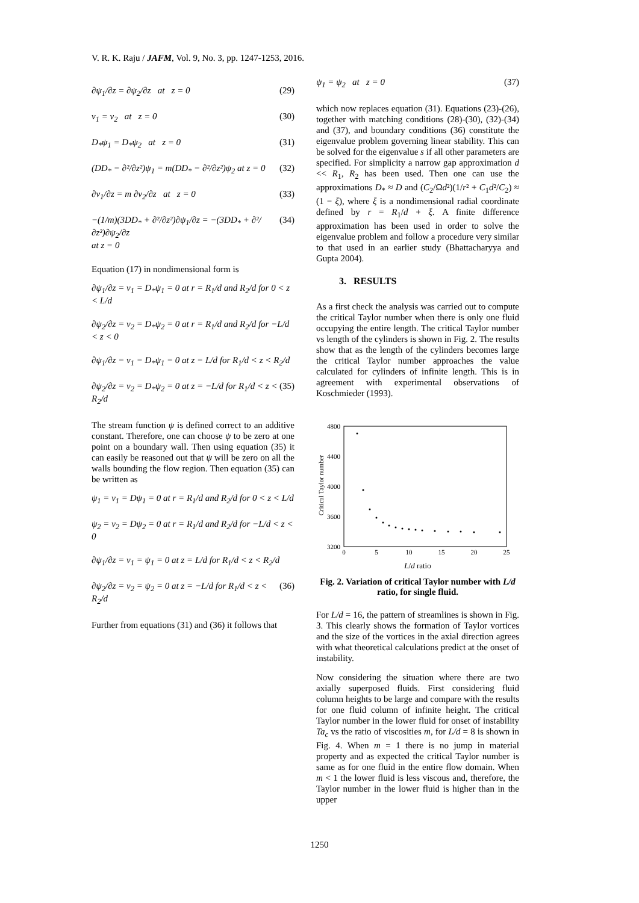V. R. K. Raju / JAFM, Vol. 9, No. 3, pp. 1247-1253, 2016.
∂ψ<sub>1</sub>/∂z = ∂ψ<sub>2</sub>/∂z at z = 0 (29)
v<sub>1</sub> = v<sub>2</sub> at z = 0 (30)
D<sub>*</sub>ψ<sub>1</sub> = D<sub>*</sub>ψ<sub>2</sub> at z = 0 (31)
(DD<sub>*</sub> − ∂²/∂z²)ψ<sub>1</sub> = m(DD<sub>*</sub> − ∂²/∂z²)ψ<sub>2</sub> at z = 0 (32)
∂v<sub>1</sub>/∂z = m ∂v<sub>2</sub>/∂z at z = 0 (33)
−(1/m)(3DD<sub>*</sub> + ∂²/∂z²)∂ψ<sub>1</sub>/∂z = −(3DD<sub>*</sub> + ∂²/∂z²)∂ψ<sub>2</sub>/∂z
at z = 0 (34)
Equation (17) in nondimensional form is
∂ψ<sub>1</sub>/∂z = v<sub>1</sub> = D<sub>*</sub>ψ<sub>1</sub> = 0 at r = R<sub>1</sub>/d and R<sub>2</sub>/d for 0 < z < L/d
∂ψ<sub>2</sub>/∂z = v<sub>2</sub> = D<sub>*</sub>ψ<sub>2</sub> = 0 at r = R<sub>1</sub>/d and R<sub>2</sub>/d for −L/d < z < 0
∂ψ<sub>1</sub>/∂z = v<sub>1</sub> = D<sub>*</sub>ψ<sub>1</sub> = 0 at z = L/d for R<sub>1</sub>/d < z < R<sub>2</sub>/d
∂ψ<sub>2</sub>/∂z = v<sub>2</sub> = D<sub>*</sub>ψ<sub>2</sub> = 0 at z = −L/d for R<sub>1</sub>/d < z < R<sub>2</sub>/d (35)
The stream function ψ is defined correct to an additive constant. Therefore, one can choose ψ to be zero at one point on a boundary wall. Then using equation (35) it can easily be reasoned out that ψ will be zero on all the walls bounding the flow region. Then equation (35) can be written as
ψ<sub>1</sub> = v<sub>1</sub> = Dψ<sub>1</sub> = 0 at r = R<sub>1</sub>/d and R<sub>2</sub>/d for 0 < z < L/d
ψ<sub>2</sub> = v<sub>2</sub> = Dψ<sub>2</sub> = 0 at r = R<sub>1</sub>/d and R<sub>2</sub>/d for −L/d < z < 0
∂ψ<sub>1</sub>/∂z = v<sub>1</sub> = ψ<sub>1</sub> = 0 at z = L/d for R<sub>1</sub>/d < z < R<sub>2</sub>/d
∂ψ<sub>2</sub>/∂z = v<sub>2</sub> = ψ<sub>2</sub> = 0 at z = −L/d for R<sub>1</sub>/d < z < R<sub>2</sub>/d (36)
Further from equations (31) and (36) it follows that
ψ<sub>1</sub> = ψ<sub>2</sub> at z = 0 (37)
which now replaces equation (31). Equations (23)-(26), together with matching conditions (28)-(30), (32)-(34) and (37), and boundary conditions (36) constitute the eigenvalue problem governing linear stability. This can be solved for the eigenvalue s if all other parameters are specified. For simplicity a narrow gap approximation d << R<sub>1</sub>, R<sub>2</sub> has been used. Then one can use the approximations D<sub>*</sub> ≈ D and (C<sub>2</sub>/Ωd²)(1/r² + C<sub>1</sub>d²/C<sub>2</sub>) ≈ (1 − ξ), where ξ is a nondimensional radial coordinate defined by r = R<sub>1</sub>/d + ξ. A finite difference approximation has been used in order to solve the eigenvalue problem and follow a procedure very similar to that used in an earlier study (Bhattacharyya and Gupta 2004).
3. RESULTS
As a first check the analysis was carried out to compute the critical Taylor number when there is only one fluid occupying the entire length. The critical Taylor number vs length of the cylinders is shown in Fig. 2. The results show that as the length of the cylinders becomes large the critical Taylor number approaches the value calculated for cylinders of infinite length. This is in agreement with experimental observations of Koschmieder (1993).
4800
4400
4000
3600
3200
0
5
10
15
20
25
Critical Taylor number
L/d ratio
Fig. 2. Variation of critical Taylor number with L/d ratio, for single fluid.
For L/d = 16, the pattern of streamlines is shown in Fig. 3. This clearly shows the formation of Taylor vortices and the size of the vortices in the axial direction agrees with what theoretical calculations predict at the onset of instability.
Now considering the situation where there are two axially superposed fluids. First considering fluid column heights to be large and compare with the results for one fluid column of infinite height. The critical Taylor number in the lower fluid for onset of instability Ta<sub>c</sub> vs the ratio of viscosities m, for L/d = 8 is shown in Fig. 4. When m = 1 there is no jump in material property and as expected the critical Taylor number is same as for one fluid in the entire flow domain. When m < 1 the lower fluid is less viscous and, therefore, the Taylor number in the lower fluid is higher than in the upper
1250